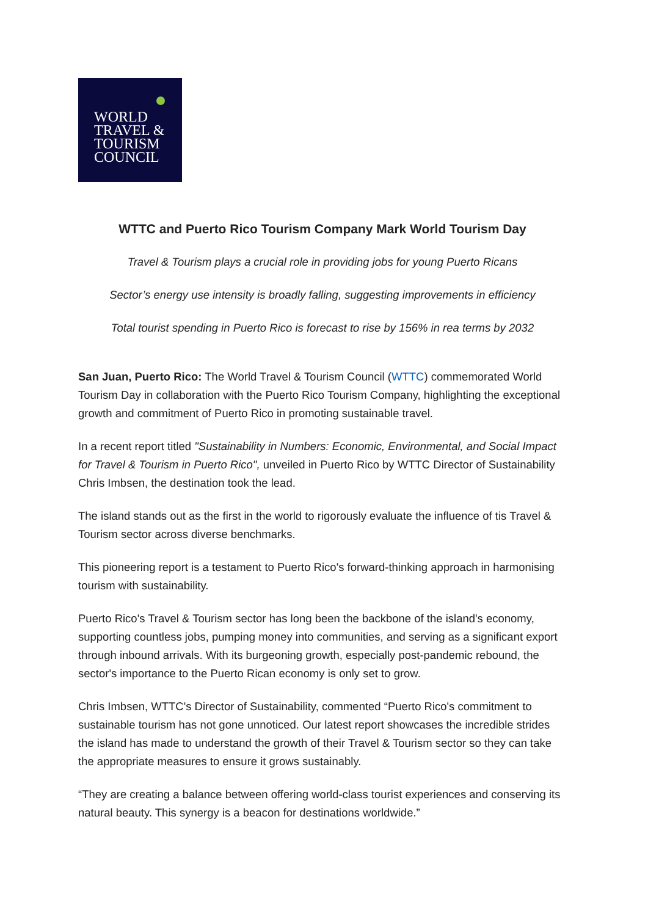WORLD
TRAVEL &
TOURISM
COUNCIL
WTTC and Puerto Rico Tourism Company Mark World Tourism Day
Travel & Tourism plays a crucial role in providing jobs for young Puerto Ricans
Sector’s energy use intensity is broadly falling, suggesting improvements in efficiency
Total tourist spending in Puerto Rico is forecast to rise by 156% in rea terms by 2032
San Juan, Puerto Rico: The World Travel & Tourism Council (WTTC) commemorated World Tourism Day in collaboration with the Puerto Rico Tourism Company, highlighting the exceptional growth and commitment of Puerto Rico in promoting sustainable travel.
In a recent report titled "Sustainability in Numbers: Economic, Environmental, and Social Impact for Travel & Tourism in Puerto Rico", unveiled in Puerto Rico by WTTC Director of Sustainability Chris Imbsen, the destination took the lead.
The island stands out as the first in the world to rigorously evaluate the influence of tis Travel & Tourism sector across diverse benchmarks.
This pioneering report is a testament to Puerto Rico's forward-thinking approach in harmonising tourism with sustainability.
Puerto Rico's Travel & Tourism sector has long been the backbone of the island's economy, supporting countless jobs, pumping money into communities, and serving as a significant export through inbound arrivals. With its burgeoning growth, especially post-pandemic rebound, the sector's importance to the Puerto Rican economy is only set to grow.
Chris Imbsen, WTTC's Director of Sustainability, commented “Puerto Rico's commitment to sustainable tourism has not gone unnoticed. Our latest report showcases the incredible strides the island has made to understand the growth of their Travel & Tourism sector so they can take the appropriate measures to ensure it grows sustainably.
“They are creating a balance between offering world-class tourist experiences and conserving its natural beauty. This synergy is a beacon for destinations worldwide.”